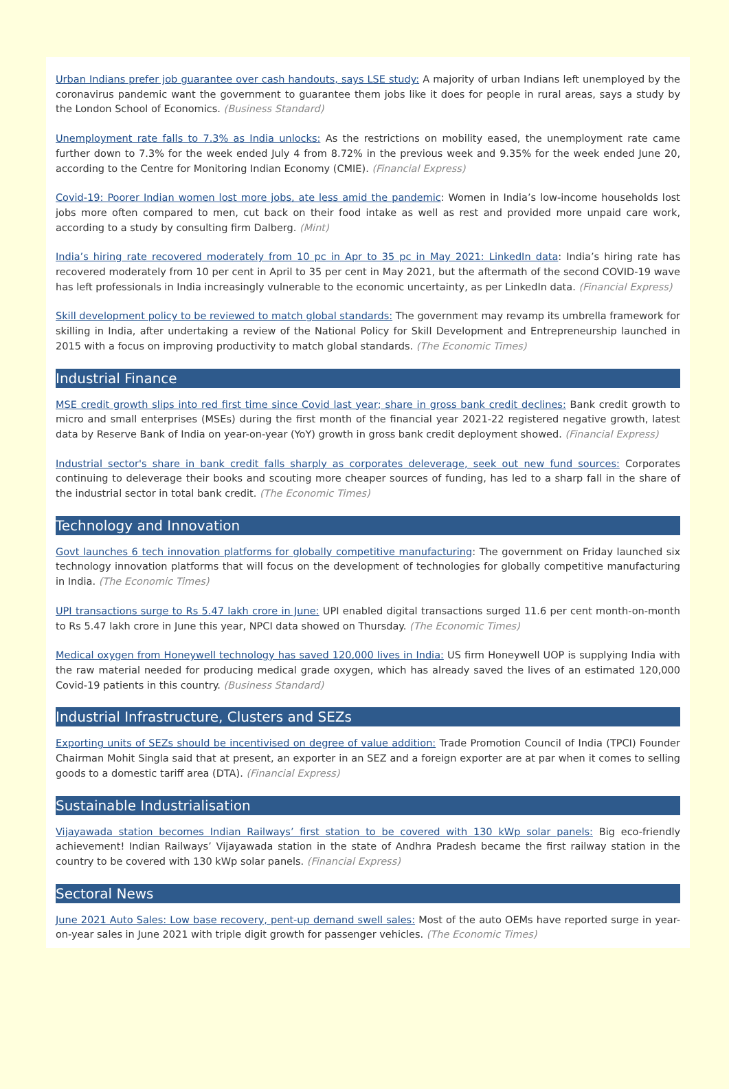Urban Indians prefer job guarantee over cash handouts, says LSE study: A majority of urban Indians left unemployed by the coronavirus pandemic want the government to guarantee them jobs like it does for people in rural areas, says a study by the London School of Economics. (Business Standard)
Unemployment rate falls to 7.3% as India unlocks: As the restrictions on mobility eased, the unemployment rate came further down to 7.3% for the week ended July 4 from 8.72% in the previous week and 9.35% for the week ended June 20, according to the Centre for Monitoring Indian Economy (CMIE). (Financial Express)
Covid-19: Poorer Indian women lost more jobs, ate less amid the pandemic: Women in India’s low-income households lost jobs more often compared to men, cut back on their food intake as well as rest and provided more unpaid care work, according to a study by consulting firm Dalberg. (Mint)
India’s hiring rate recovered moderately from 10 pc in Apr to 35 pc in May 2021: LinkedIn data: India’s hiring rate has recovered moderately from 10 per cent in April to 35 per cent in May 2021, but the aftermath of the second COVID-19 wave has left professionals in India increasingly vulnerable to the economic uncertainty, as per LinkedIn data. (Financial Express)
Skill development policy to be reviewed to match global standards: The government may revamp its umbrella framework for skilling in India, after undertaking a review of the National Policy for Skill Development and Entrepreneurship launched in 2015 with a focus on improving productivity to match global standards. (The Economic Times)
Industrial Finance
MSE credit growth slips into red first time since Covid last year; share in gross bank credit declines: Bank credit growth to micro and small enterprises (MSEs) during the first month of the financial year 2021-22 registered negative growth, latest data by Reserve Bank of India on year-on-year (YoY) growth in gross bank credit deployment showed. (Financial Express)
Industrial sector's share in bank credit falls sharply as corporates deleverage, seek out new fund sources: Corporates continuing to deleverage their books and scouting more cheaper sources of funding, has led to a sharp fall in the share of the industrial sector in total bank credit. (The Economic Times)
Technology and Innovation
Govt launches 6 tech innovation platforms for globally competitive manufacturing: The government on Friday launched six technology innovation platforms that will focus on the development of technologies for globally competitive manufacturing in India. (The Economic Times)
UPI transactions surge to Rs 5.47 lakh crore in June: UPI enabled digital transactions surged 11.6 per cent month-on-month to Rs 5.47 lakh crore in June this year, NPCI data showed on Thursday. (The Economic Times)
Medical oxygen from Honeywell technology has saved 120,000 lives in India: US firm Honeywell UOP is supplying India with the raw material needed for producing medical grade oxygen, which has already saved the lives of an estimated 120,000 Covid-19 patients in this country. (Business Standard)
Industrial Infrastructure, Clusters and SEZs
Exporting units of SEZs should be incentivised on degree of value addition: Trade Promotion Council of India (TPCI) Founder Chairman Mohit Singla said that at present, an exporter in an SEZ and a foreign exporter are at par when it comes to selling goods to a domestic tariff area (DTA). (Financial Express)
Sustainable Industrialisation
Vijayawada station becomes Indian Railways’ first station to be covered with 130 kWp solar panels: Big eco-friendly achievement! Indian Railways’ Vijayawada station in the state of Andhra Pradesh became the first railway station in the country to be covered with 130 kWp solar panels. (Financial Express)
Sectoral News
June 2021 Auto Sales: Low base recovery, pent-up demand swell sales: Most of the auto OEMs have reported surge in year-on-year sales in June 2021 with triple digit growth for passenger vehicles. (The Economic Times)